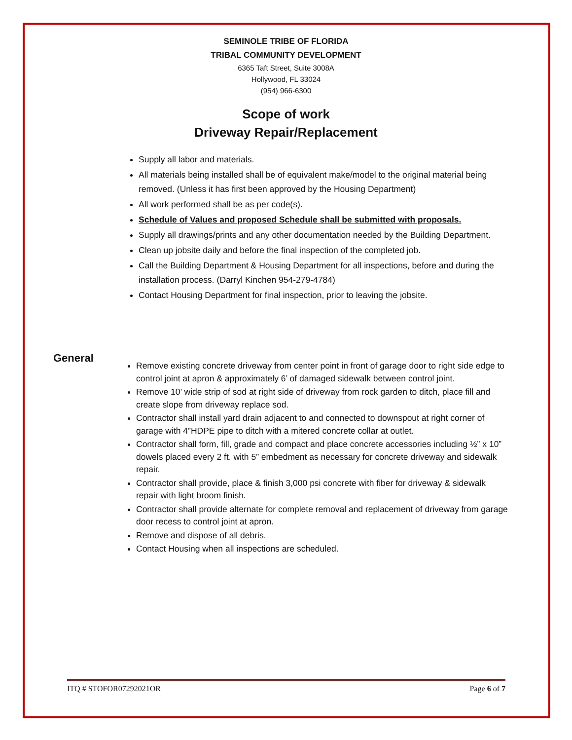SEMINOLE TRIBE OF FLORIDA
TRIBAL COMMUNITY DEVELOPMENT
6365 Taft Street, Suite 3008A
Hollywood, FL 33024
(954) 966-6300
Scope of work
Driveway Repair/Replacement
Supply all labor and materials.
All materials being installed shall be of equivalent make/model to the original material being removed. (Unless it has first been approved by the Housing Department)
All work performed shall be as per code(s).
Schedule of Values and proposed Schedule shall be submitted with proposals.
Supply all drawings/prints and any other documentation needed by the Building Department.
Clean up jobsite daily and before the final inspection of the completed job.
Call the Building Department & Housing Department for all inspections, before and during the installation process. (Darryl Kinchen 954-279-4784)
Contact Housing Department for final inspection, prior to leaving the jobsite.
General
Remove existing concrete driveway from center point in front of garage door to right side edge to control joint at apron & approximately 6’ of damaged sidewalk between control joint.
Remove 10’ wide strip of sod at right side of driveway from rock garden to ditch, place fill and create slope from driveway replace sod.
Contractor shall install yard drain adjacent to and connected to downspout at right corner of garage with 4”HDPE pipe to ditch with a mitered concrete collar at outlet.
Contractor shall form, fill, grade and compact and place concrete accessories including ½” x 10” dowels placed every 2 ft. with 5” embedment as necessary for concrete driveway and sidewalk repair.
Contractor shall provide, place & finish 3,000 psi concrete with fiber for driveway & sidewalk repair with light broom finish.
Contractor shall provide alternate for complete removal and replacement of driveway from garage door recess to control joint at apron.
Remove and dispose of all debris.
Contact Housing when all inspections are scheduled.
ITQ # STOFOR07292021OR Page 6 of 7